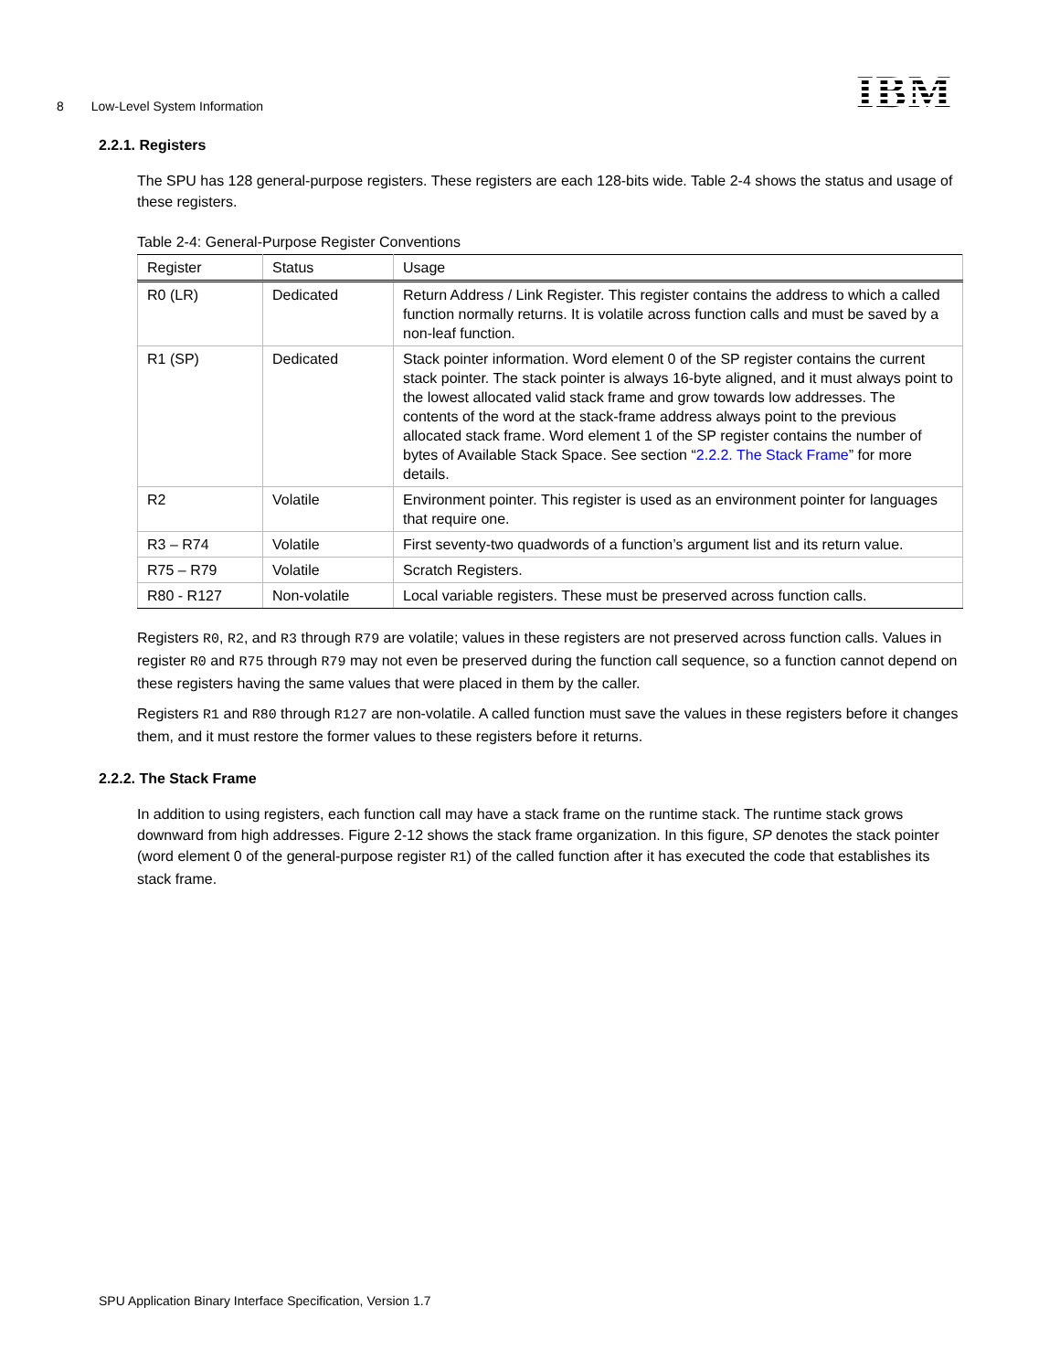8 Low-Level System Information IBM
2.2.1. Registers
The SPU has 128 general-purpose registers. These registers are each 128-bits wide. Table 2-4 shows the status and usage of these registers.
Table 2-4: General-Purpose Register Conventions
| Register | Status | Usage |
| --- | --- | --- |
| R0 (LR) | Dedicated | Return Address / Link Register. This register contains the address to which a called function normally returns. It is volatile across function calls and must be saved by a non-leaf function. |
| R1 (SP) | Dedicated | Stack pointer information. Word element 0 of the SP register contains the current stack pointer. The stack pointer is always 16-byte aligned, and it must always point to the lowest allocated valid stack frame and grow towards low addresses. The contents of the word at the stack-frame address always point to the previous allocated stack frame. Word element 1 of the SP register contains the number of bytes of Available Stack Space. See section “ 2.2.2. The Stack Frame ” for more details. |
| R2 | Volatile | Environment pointer. This register is used as an environment pointer for languages that require one. |
| R3 – R74 | Volatile | First seventy-two quadwords of a function’s argument list and its return value. |
| R75 – R79 | Volatile | Scratch Registers. |
| R80 - R127 | Non-volatile | Local variable registers. These must be preserved across function calls. |
Registers R0, R2, and R3 through R79 are volatile; values in these registers are not preserved across function calls. Values in register R0 and R75 through R79 may not even be preserved during the function call sequence, so a function cannot depend on these registers having the same values that were placed in them by the caller.
Registers R1 and R80 through R127 are non-volatile. A called function must save the values in these registers before it changes them, and it must restore the former values to these registers before it returns.
2.2.2. The Stack Frame
In addition to using registers, each function call may have a stack frame on the runtime stack. The runtime stack grows downward from high addresses. Figure 2-12 shows the stack frame organization. In this figure, SP denotes the stack pointer (word element 0 of the general-purpose register R1) of the called function after it has executed the code that establishes its stack frame.
SPU Application Binary Interface Specification, Version 1.7